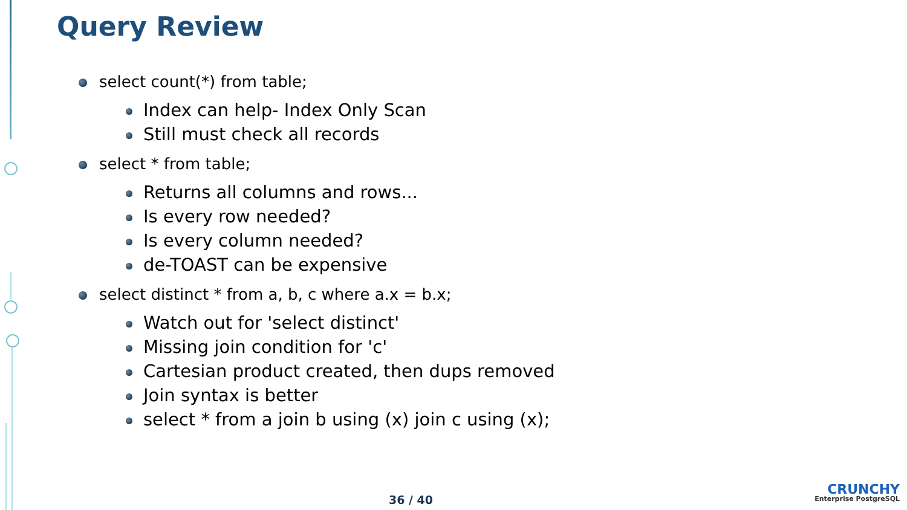Query Review
select count(*) from table;
Index can help- Index Only Scan
Still must check all records
select * from table;
Returns all columns and rows...
Is every row needed?
Is every column needed?
de-TOAST can be expensive
select distinct * from a, b, c where a.x = b.x;
Watch out for 'select distinct'
Missing join condition for 'c'
Cartesian product created, then dups removed
Join syntax is better
select * from a join b using (x) join c using (x);
36 / 40
CRUNCHY
Enterprise PostgreSQL